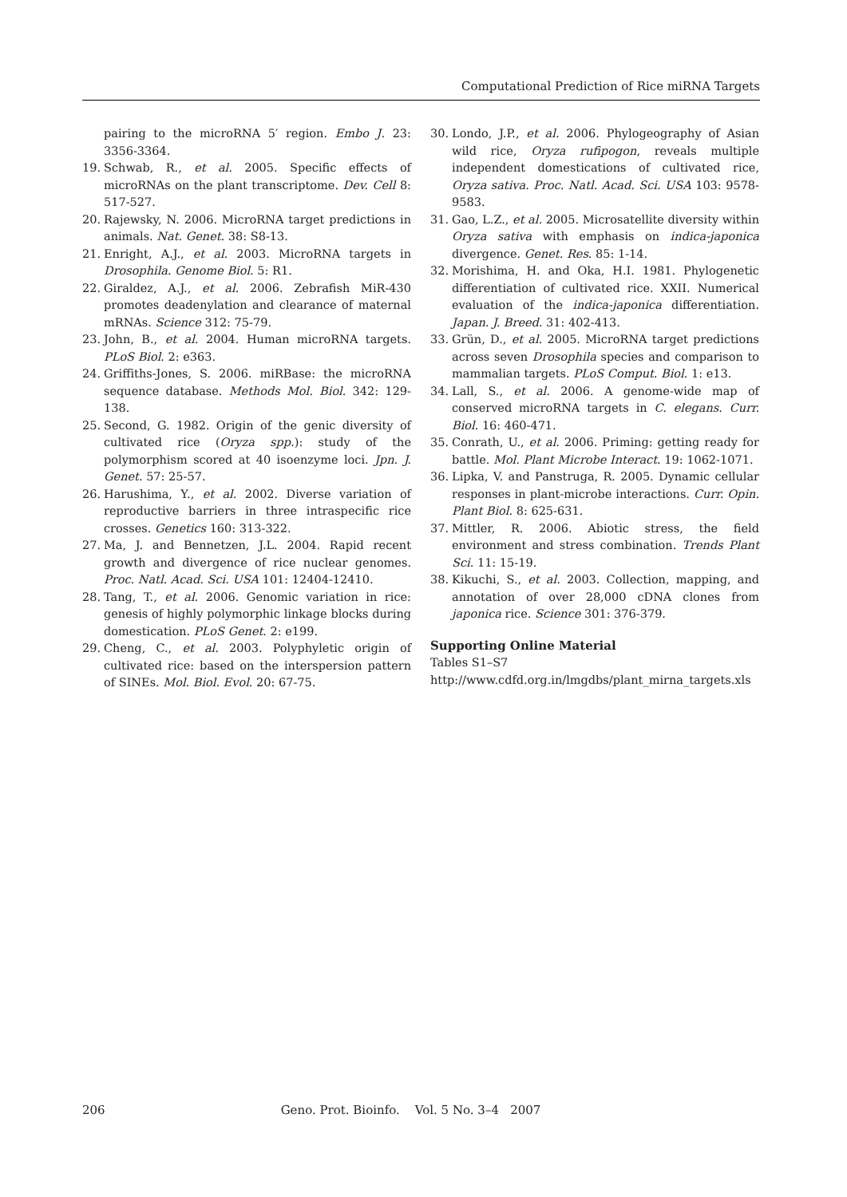Computational Prediction of Rice miRNA Targets
pairing to the microRNA 5′ region. Embo J. 23: 3356-3364.
19. Schwab, R., et al. 2005. Specific effects of microRNAs on the plant transcriptome. Dev. Cell 8: 517-527.
20. Rajewsky, N. 2006. MicroRNA target predictions in animals. Nat. Genet. 38: S8-13.
21. Enright, A.J., et al. 2003. MicroRNA targets in Drosophila. Genome Biol. 5: R1.
22. Giraldez, A.J., et al. 2006. Zebrafish MiR-430 promotes deadenylation and clearance of maternal mRNAs. Science 312: 75-79.
23. John, B., et al. 2004. Human microRNA targets. PLoS Biol. 2: e363.
24. Griffiths-Jones, S. 2006. miRBase: the microRNA sequence database. Methods Mol. Biol. 342: 129-138.
25. Second, G. 1982. Origin of the genic diversity of cultivated rice (Oryza spp.): study of the polymorphism scored at 40 isoenzyme loci. Jpn. J. Genet. 57: 25-57.
26. Harushima, Y., et al. 2002. Diverse variation of reproductive barriers in three intraspecific rice crosses. Genetics 160: 313-322.
27. Ma, J. and Bennetzen, J.L. 2004. Rapid recent growth and divergence of rice nuclear genomes. Proc. Natl. Acad. Sci. USA 101: 12404-12410.
28. Tang, T., et al. 2006. Genomic variation in rice: genesis of highly polymorphic linkage blocks during domestication. PLoS Genet. 2: e199.
29. Cheng, C., et al. 2003. Polyphyletic origin of cultivated rice: based on the interspersion pattern of SINEs. Mol. Biol. Evol. 20: 67-75.
30. Londo, J.P., et al. 2006. Phylogeography of Asian wild rice, Oryza rufipogon, reveals multiple independent domestications of cultivated rice, Oryza sativa. Proc. Natl. Acad. Sci. USA 103: 9578-9583.
31. Gao, L.Z., et al. 2005. Microsatellite diversity within Oryza sativa with emphasis on indica-japonica divergence. Genet. Res. 85: 1-14.
32. Morishima, H. and Oka, H.I. 1981. Phylogenetic differentiation of cultivated rice. XXII. Numerical evaluation of the indica-japonica differentiation. Japan. J. Breed. 31: 402-413.
33. Grün, D., et al. 2005. MicroRNA target predictions across seven Drosophila species and comparison to mammalian targets. PLoS Comput. Biol. 1: e13.
34. Lall, S., et al. 2006. A genome-wide map of conserved microRNA targets in C. elegans. Curr. Biol. 16: 460-471.
35. Conrath, U., et al. 2006. Priming: getting ready for battle. Mol. Plant Microbe Interact. 19: 1062-1071.
36. Lipka, V. and Panstruga, R. 2005. Dynamic cellular responses in plant-microbe interactions. Curr. Opin. Plant Biol. 8: 625-631.
37. Mittler, R. 2006. Abiotic stress, the field environment and stress combination. Trends Plant Sci. 11: 15-19.
38. Kikuchi, S., et al. 2003. Collection, mapping, and annotation of over 28,000 cDNA clones from japonica rice. Science 301: 376-379.
Supporting Online Material
Tables S1–S7
http://www.cdfd.org.in/lmgdbs/plant_mirna_targets.xls
206 Geno. Prot. Bioinfo. Vol. 5 No. 3–4 2007